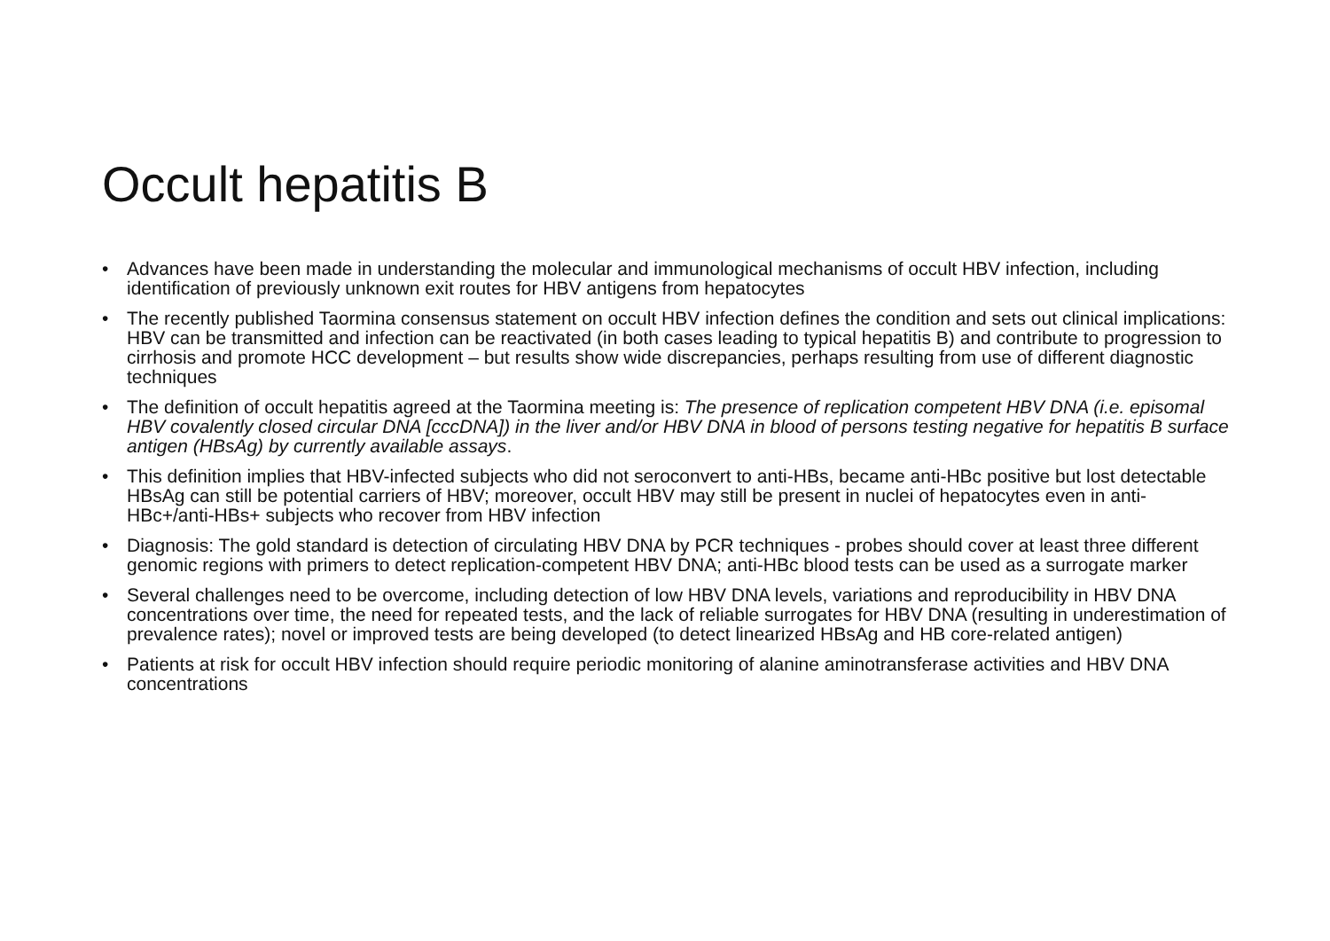Occult hepatitis B
• Advances have been made in understanding the molecular and immunological mechanisms of occult HBV infection, including identification of previously unknown exit routes for HBV antigens from hepatocytes
• The recently published Taormina consensus statement on occult HBV infection defines the condition and sets out clinical implications: HBV can be transmitted and infection can be reactivated (in both cases leading to typical hepatitis B) and contribute to progression to cirrhosis and promote HCC development – but results show wide discrepancies, perhaps resulting from use of different diagnostic techniques
• The definition of occult hepatitis agreed at the Taormina meeting is: The presence of replication competent HBV DNA (i.e. episomal HBV covalently closed circular DNA [cccDNA]) in the liver and/or HBV DNA in blood of persons testing negative for hepatitis B surface antigen (HBsAg) by currently available assays.
• This definition implies that HBV-infected subjects who did not seroconvert to anti-HBs, became anti-HBc positive but lost detectable HBsAg can still be potential carriers of HBV; moreover, occult HBV may still be present in nuclei of hepatocytes even in anti-HBc+/anti-HBs+ subjects who recover from HBV infection
• Diagnosis: The gold standard is detection of circulating HBV DNA by PCR techniques - probes should cover at least three different genomic regions with primers to detect replication-competent HBV DNA; anti-HBc blood tests can be used as a surrogate marker
• Several challenges need to be overcome, including detection of low HBV DNA levels, variations and reproducibility in HBV DNA concentrations over time, the need for repeated tests, and the lack of reliable surrogates for HBV DNA (resulting in underestimation of prevalence rates); novel or improved tests are being developed (to detect linearized HBsAg and HB core-related antigen)
• Patients at risk for occult HBV infection should require periodic monitoring of alanine aminotransferase activities and HBV DNA concentrations